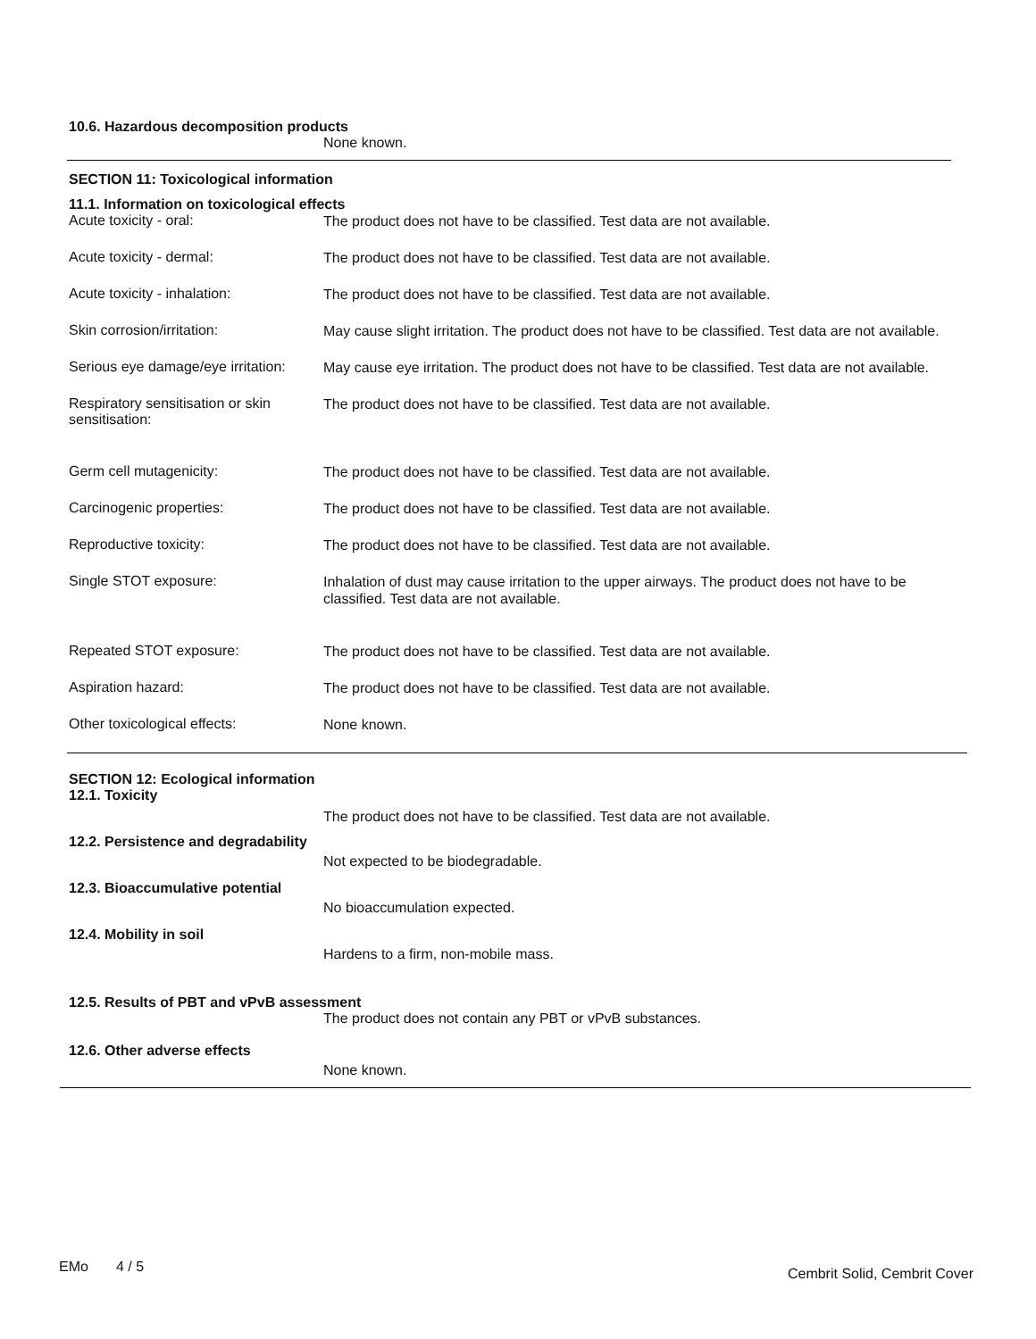10.6. Hazardous decomposition products
None known.
SECTION 11: Toxicological information
11.1. Information on toxicological effects
Acute toxicity - oral:
The product does not have to be classified. Test data are not available.
Acute toxicity - dermal:
The product does not have to be classified. Test data are not available.
Acute toxicity - inhalation:
The product does not have to be classified. Test data are not available.
Skin corrosion/irritation:
May cause slight irritation. The product does not have to be classified. Test data are not available.
Serious eye damage/eye irritation:
May cause eye irritation. The product does not have to be classified. Test data are not available.
Respiratory sensitisation or skin sensitisation:
The product does not have to be classified. Test data are not available.
Germ cell mutagenicity:
The product does not have to be classified. Test data are not available.
Carcinogenic properties:
The product does not have to be classified. Test data are not available.
Reproductive toxicity:
The product does not have to be classified. Test data are not available.
Single STOT exposure:
Inhalation of dust may cause irritation to the upper airways. The product does not have to be classified. Test data are not available.
Repeated STOT exposure:
The product does not have to be classified. Test data are not available.
Aspiration hazard:
The product does not have to be classified. Test data are not available.
Other toxicological effects:
None known.
SECTION 12: Ecological information
12.1. Toxicity
The product does not have to be classified. Test data are not available.
12.2. Persistence and degradability
Not expected to be biodegradable.
12.3. Bioaccumulative potential
No bioaccumulation expected.
12.4. Mobility in soil
Hardens to a firm, non-mobile mass.
12.5. Results of PBT and vPvB assessment
The product does not contain any PBT or vPvB substances.
12.6. Other adverse effects
None known.
EMo 4 / 5 Cembrit Solid, Cembrit Cover